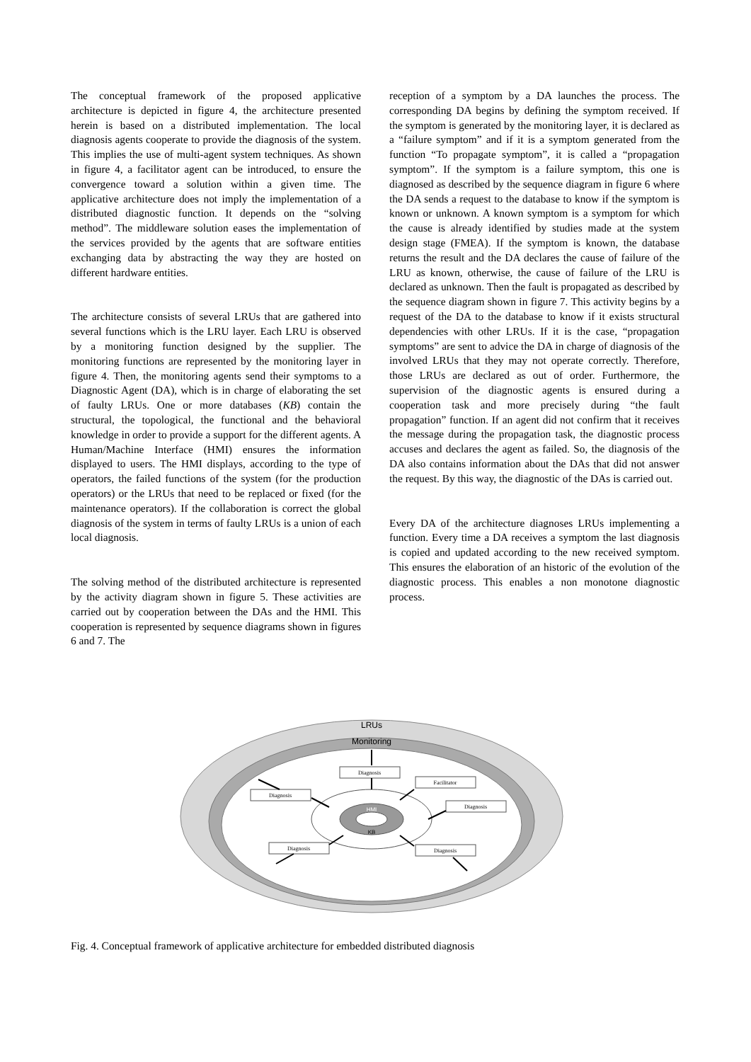The conceptual framework of the proposed applicative architecture is depicted in figure 4, the architecture presented herein is based on a distributed implementation. The local diagnosis agents cooperate to provide the diagnosis of the system. This implies the use of multi-agent system techniques. As shown in figure 4, a facilitator agent can be introduced, to ensure the convergence toward a solution within a given time. The applicative architecture does not imply the implementation of a distributed diagnostic function. It depends on the “solving method”. The middleware solution eases the implementation of the services provided by the agents that are software entities exchanging data by abstracting the way they are hosted on different hardware entities.
The architecture consists of several LRUs that are gathered into several functions which is the LRU layer. Each LRU is observed by a monitoring function designed by the supplier. The monitoring functions are represented by the monitoring layer in figure 4. Then, the monitoring agents send their symptoms to a Diagnostic Agent (DA), which is in charge of elaborating the set of faulty LRUs. One or more databases (KB) contain the structural, the topological, the functional and the behavioral knowledge in order to provide a support for the different agents. A Human/Machine Interface (HMI) ensures the information displayed to users. The HMI displays, according to the type of operators, the failed functions of the system (for the production operators) or the LRUs that need to be replaced or fixed (for the maintenance operators). If the collaboration is correct the global diagnosis of the system in terms of faulty LRUs is a union of each local diagnosis.
The solving method of the distributed architecture is represented by the activity diagram shown in figure 5. These activities are carried out by cooperation between the DAs and the HMI. This cooperation is represented by sequence diagrams shown in figures 6 and 7. The
reception of a symptom by a DA launches the process. The corresponding DA begins by defining the symptom received. If the symptom is generated by the monitoring layer, it is declared as a “failure symptom” and if it is a symptom generated from the function “To propagate symptom”, it is called a “propagation symptom”. If the symptom is a failure symptom, this one is diagnosed as described by the sequence diagram in figure 6 where the DA sends a request to the database to know if the symptom is known or unknown. A known symptom is a symptom for which the cause is already identified by studies made at the system design stage (FMEA). If the symptom is known, the database returns the result and the DA declares the cause of failure of the LRU as known, otherwise, the cause of failure of the LRU is declared as unknown. Then the fault is propagated as described by the sequence diagram shown in figure 7. This activity begins by a request of the DA to the database to know if it exists structural dependencies with other LRUs. If it is the case, “propagation symptoms” are sent to advice the DA in charge of diagnosis of the involved LRUs that they may not operate correctly. Therefore, those LRUs are declared as out of order. Furthermore, the supervision of the diagnostic agents is ensured during a cooperation task and more precisely during “the fault propagation” function. If an agent did not confirm that it receives the message during the propagation task, the diagnostic process accuses and declares the agent as failed. So, the diagnosis of the DA also contains information about the DAs that did not answer the request. By this way, the diagnostic of the DAs is carried out.
Every DA of the architecture diagnoses LRUs implementing a function. Every time a DA receives a symptom the last diagnosis is copied and updated according to the new received symptom. This ensures the elaboration of an historic of the evolution of the diagnostic process. This enables a non monotone diagnostic process.
LRUs
Monitoring
HMI
KB
Diagnosis
Diagnosis
Facilitator
Diagnosis
Diagnosis
Diagnosis
Fig. 4. Conceptual framework of applicative architecture for embedded distributed diagnosis